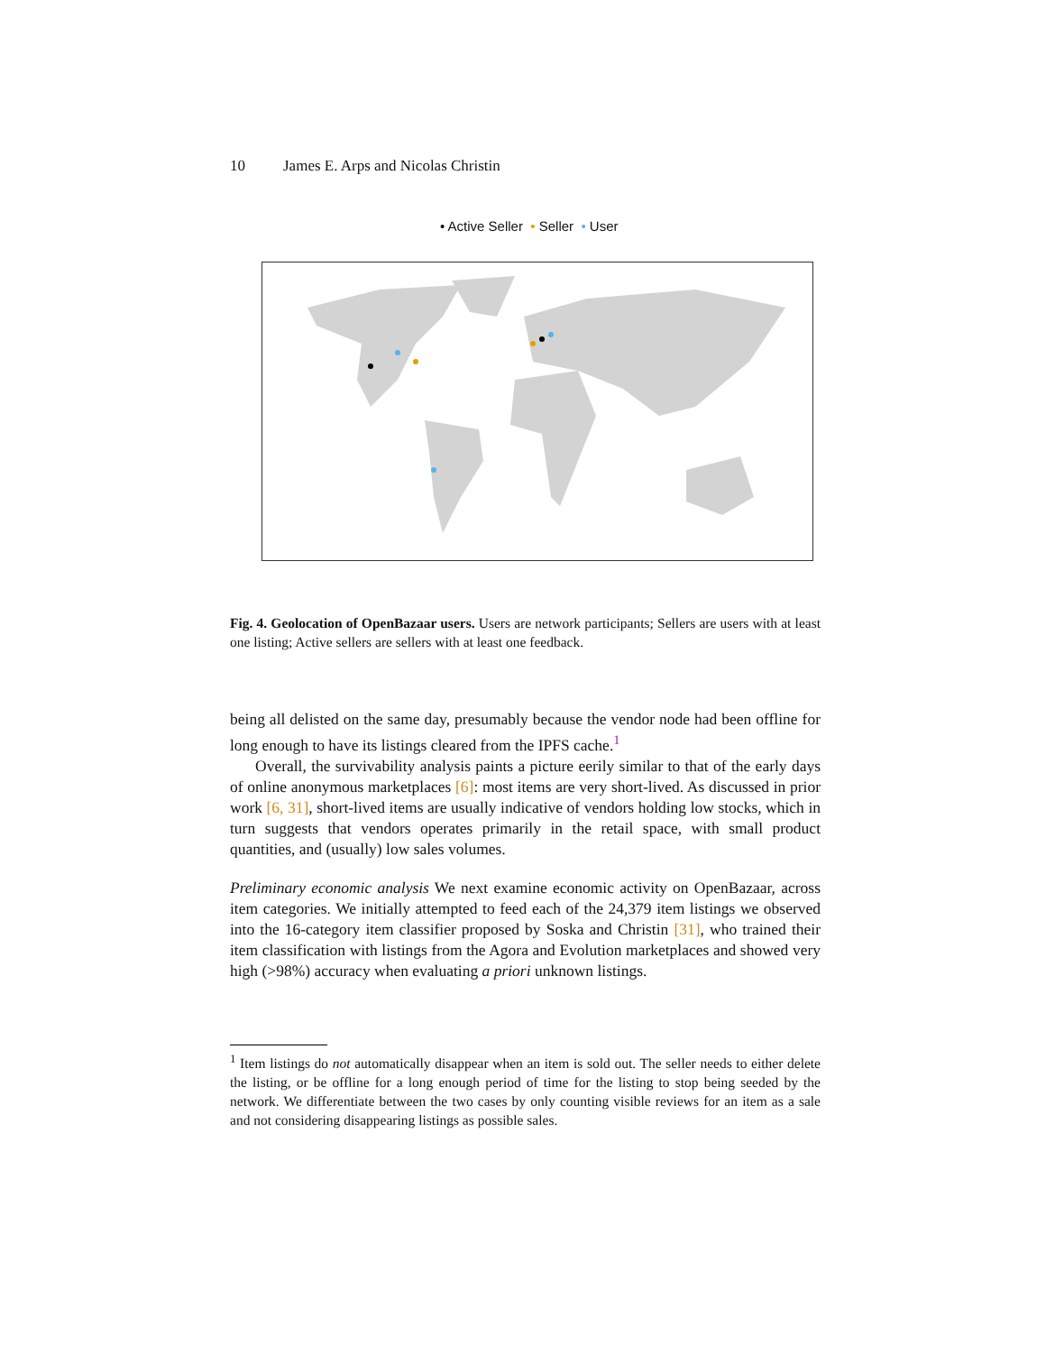10 James E. Arps and Nicolas Christin
• Active Seller • Seller • User
Fig. 4. Geolocation of OpenBazaar users. Users are network participants; Sellers are users with at least one listing; Active sellers are sellers with at least one feedback.
being all delisted on the same day, presumably because the vendor node had been offline for long enough to have its listings cleared from the IPFS cache.<sup>1</sup>
Overall, the survivability analysis paints a picture eerily similar to that of the early days of online anonymous marketplaces [6]: most items are very short-lived. As discussed in prior work [6, 31], short-lived items are usually indicative of vendors holding low stocks, which in turn suggests that vendors operates primarily in the retail space, with small product quantities, and (usually) low sales volumes.
Preliminary economic analysis We next examine economic activity on OpenBazaar, across item categories. We initially attempted to feed each of the 24,379 item listings we observed into the 16-category item classifier proposed by Soska and Christin [31], who trained their item classification with listings from the Agora and Evolution marketplaces and showed very high (>98%) accuracy when evaluating a priori unknown listings.
<sup>1</sup> Item listings do not automatically disappear when an item is sold out. The seller needs to either delete the listing, or be offline for a long enough period of time for the listing to stop being seeded by the network. We differentiate between the two cases by only counting visible reviews for an item as a sale and not considering disappearing listings as possible sales.